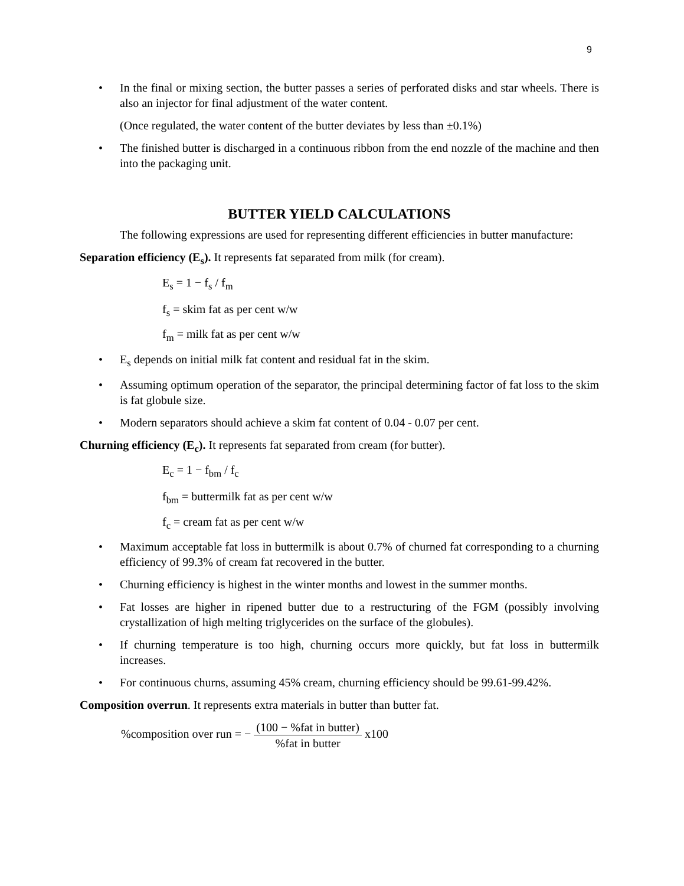9
• In the final or mixing section, the butter passes a series of perforated disks and star wheels. There is also an injector for final adjustment of the water content.
(Once regulated, the water content of the butter deviates by less than ±0.1%)
• The finished butter is discharged in a continuous ribbon from the end nozzle of the machine and then into the packaging unit.
BUTTER YIELD CALCULATIONS
The following expressions are used for representing different efficiencies in butter manufacture:
Separation efficiency (E<sub>s</sub>). It represents fat separated from milk (for cream).
E<sub>s</sub> = 1 − f<sub>s</sub> / f<sub>m</sub>
f<sub>s</sub> = skim fat as per cent w/w
f<sub>m</sub> = milk fat as per cent w/w
• E<sub>s</sub> depends on initial milk fat content and residual fat in the skim.
• Assuming optimum operation of the separator, the principal determining factor of fat loss to the skim is fat globule size.
• Modern separators should achieve a skim fat content of 0.04 - 0.07 per cent.
Churning efficiency (E<sub>c</sub>). It represents fat separated from cream (for butter).
E<sub>c</sub> = 1 − f<sub>bm</sub> / f<sub>c</sub>
f<sub>bm</sub> = buttermilk fat as per cent w/w
f<sub>c</sub> = cream fat as per cent w/w
• Maximum acceptable fat loss in buttermilk is about 0.7% of churned fat corresponding to a churning efficiency of 99.3% of cream fat recovered in the butter.
• Churning efficiency is highest in the winter months and lowest in the summer months.
• Fat losses are higher in ripened butter due to a restructuring of the FGM (possibly involving crystallization of high melting triglycerides on the surface of the globules).
• If churning temperature is too high, churning occurs more quickly, but fat loss in buttermilk increases.
• For continuous churns, assuming 45% cream, churning efficiency should be 99.61-99.42%.
Composition overrun. It represents extra materials in butter than butter fat.
%composition over run = − (100 − %fat in butter)%fat in butter x100